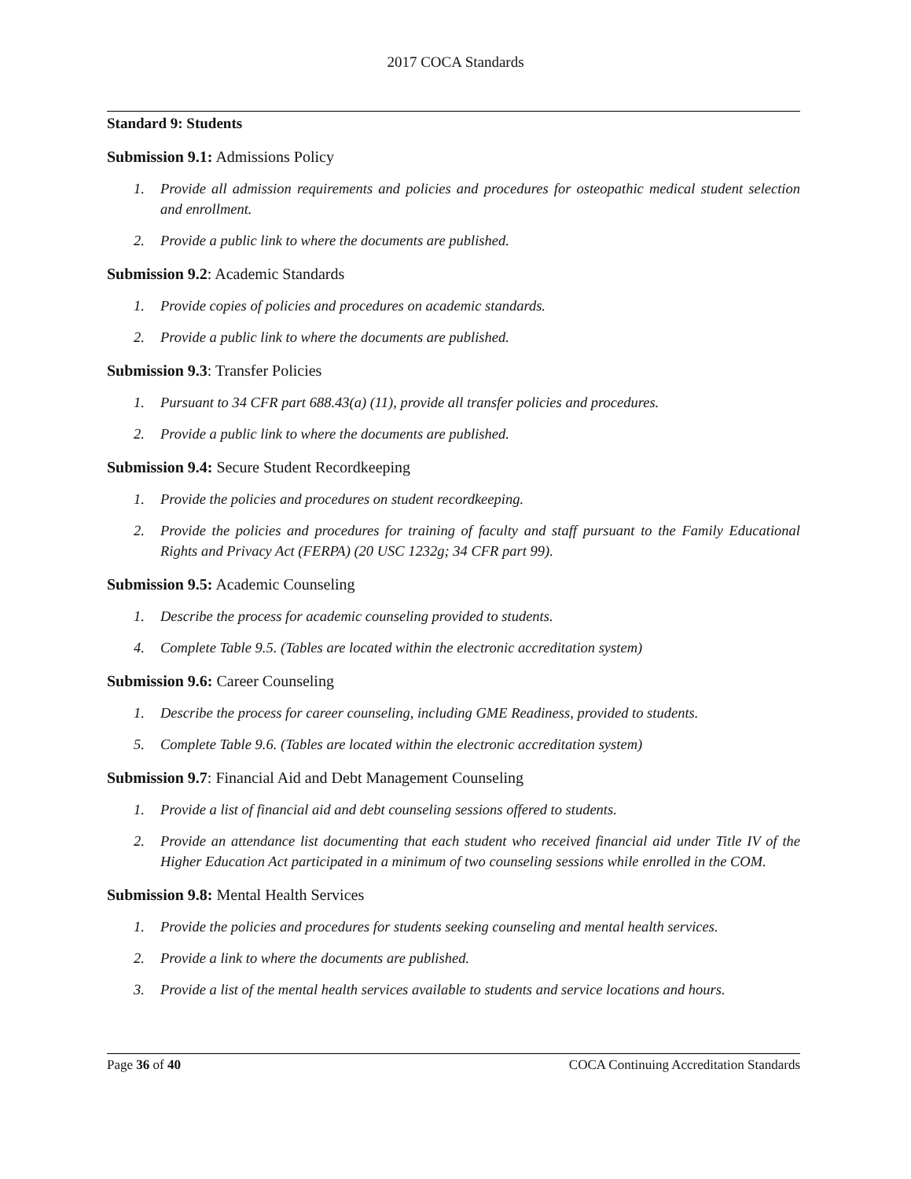2017 COCA Standards
Standard 9: Students
Submission 9.1: Admissions Policy
1. Provide all admission requirements and policies and procedures for osteopathic medical student selection and enrollment.
2. Provide a public link to where the documents are published.
Submission 9.2: Academic Standards
1. Provide copies of policies and procedures on academic standards.
2. Provide a public link to where the documents are published.
Submission 9.3: Transfer Policies
1. Pursuant to 34 CFR part 688.43(a) (11), provide all transfer policies and procedures.
2. Provide a public link to where the documents are published.
Submission 9.4: Secure Student Recordkeeping
1. Provide the policies and procedures on student recordkeeping.
2. Provide the policies and procedures for training of faculty and staff pursuant to the Family Educational Rights and Privacy Act (FERPA) (20 USC 1232g; 34 CFR part 99).
Submission 9.5: Academic Counseling
1. Describe the process for academic counseling provided to students.
4. Complete Table 9.5. (Tables are located within the electronic accreditation system)
Submission 9.6: Career Counseling
1. Describe the process for career counseling, including GME Readiness, provided to students.
5. Complete Table 9.6. (Tables are located within the electronic accreditation system)
Submission 9.7: Financial Aid and Debt Management Counseling
1. Provide a list of financial aid and debt counseling sessions offered to students.
2. Provide an attendance list documenting that each student who received financial aid under Title IV of the Higher Education Act participated in a minimum of two counseling sessions while enrolled in the COM.
Submission 9.8: Mental Health Services
1. Provide the policies and procedures for students seeking counseling and mental health services.
2. Provide a link to where the documents are published.
3. Provide a list of the mental health services available to students and service locations and hours.
Page 36 of 40 COCA Continuing Accreditation Standards